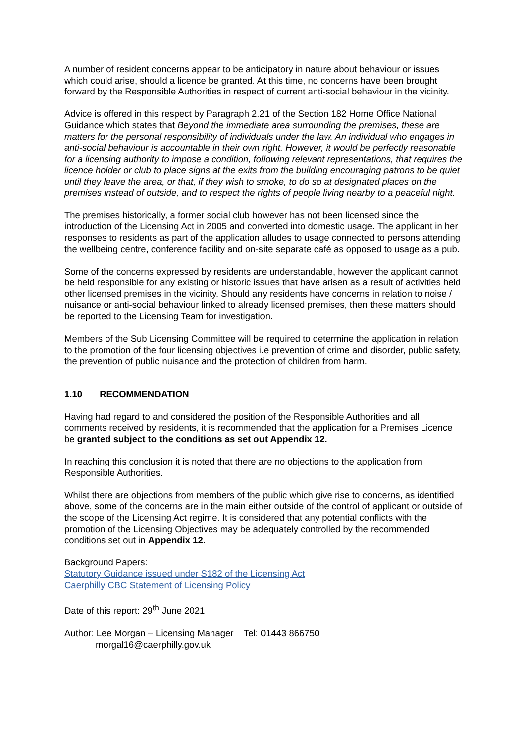A number of resident concerns appear to be anticipatory in nature about behaviour or issues which could arise, should a licence be granted. At this time, no concerns have been brought forward by the Responsible Authorities in respect of current anti-social behaviour in the vicinity.
Advice is offered in this respect by Paragraph 2.21 of the Section 182 Home Office National Guidance which states that Beyond the immediate area surrounding the premises, these are matters for the personal responsibility of individuals under the law. An individual who engages in anti-social behaviour is accountable in their own right. However, it would be perfectly reasonable for a licensing authority to impose a condition, following relevant representations, that requires the licence holder or club to place signs at the exits from the building encouraging patrons to be quiet until they leave the area, or that, if they wish to smoke, to do so at designated places on the premises instead of outside, and to respect the rights of people living nearby to a peaceful night.
The premises historically, a former social club however has not been licensed since the introduction of the Licensing Act in 2005 and converted into domestic usage. The applicant in her responses to residents as part of the application alludes to usage connected to persons attending the wellbeing centre, conference facility and on-site separate café as opposed to usage as a pub.
Some of the concerns expressed by residents are understandable, however the applicant cannot be held responsible for any existing or historic issues that have arisen as a result of activities held other licensed premises in the vicinity. Should any residents have concerns in relation to noise / nuisance or anti-social behaviour linked to already licensed premises, then these matters should be reported to the Licensing Team for investigation.
Members of the Sub Licensing Committee will be required to determine the application in relation to the promotion of the four licensing objectives i.e prevention of crime and disorder, public safety, the prevention of public nuisance and the protection of children from harm.
1.10 RECOMMENDATION
Having had regard to and considered the position of the Responsible Authorities and all comments received by residents, it is recommended that the application for a Premises Licence be granted subject to the conditions as set out Appendix 12.
In reaching this conclusion it is noted that there are no objections to the application from Responsible Authorities.
Whilst there are objections from members of the public which give rise to concerns, as identified above, some of the concerns are in the main either outside of the control of applicant or outside of the scope of the Licensing Act regime. It is considered that any potential conflicts with the promotion of the Licensing Objectives may be adequately controlled by the recommended conditions set out in Appendix 12.
Background Papers:
Statutory Guidance issued under S182 of the Licensing Act
Caerphilly CBC Statement of Licensing Policy
Date of this report: 29<sup>th</sup> June 2021
Author: Lee Morgan – Licensing Manager Tel: 01443 866750
morgal16@caerphilly.gov.uk